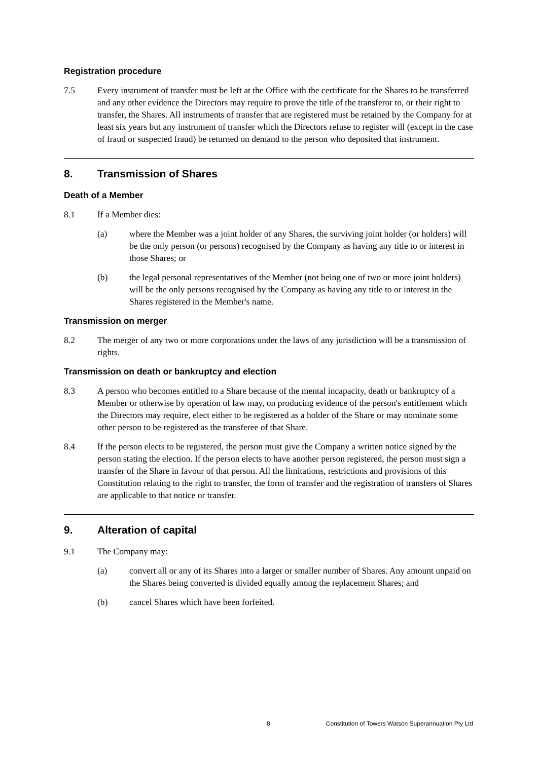Registration procedure
7.5 Every instrument of transfer must be left at the Office with the certificate for the Shares to be transferred and any other evidence the Directors may require to prove the title of the transferor to, or their right to transfer, the Shares. All instruments of transfer that are registered must be retained by the Company for at least six years but any instrument of transfer which the Directors refuse to register will (except in the case of fraud or suspected fraud) be returned on demand to the person who deposited that instrument.
8. Transmission of Shares
Death of a Member
8.1 If a Member dies:
(a) where the Member was a joint holder of any Shares, the surviving joint holder (or holders) will be the only person (or persons) recognised by the Company as having any title to or interest in those Shares; or
(b) the legal personal representatives of the Member (not being one of two or more joint holders) will be the only persons recognised by the Company as having any title to or interest in the Shares registered in the Member's name.
Transmission on merger
8.2 The merger of any two or more corporations under the laws of any jurisdiction will be a transmission of rights.
Transmission on death or bankruptcy and election
8.3 A person who becomes entitled to a Share because of the mental incapacity, death or bankruptcy of a Member or otherwise by operation of law may, on producing evidence of the person's entitlement which the Directors may require, elect either to be registered as a holder of the Share or may nominate some other person to be registered as the transferee of that Share.
8.4 If the person elects to be registered, the person must give the Company a written notice signed by the person stating the election. If the person elects to have another person registered, the person must sign a transfer of the Share in favour of that person. All the limitations, restrictions and provisions of this Constitution relating to the right to transfer, the form of transfer and the registration of transfers of Shares are applicable to that notice or transfer.
9. Alteration of capital
9.1 The Company may:
(a) convert all or any of its Shares into a larger or smaller number of Shares. Any amount unpaid on the Shares being converted is divided equally among the replacement Shares; and
(b) cancel Shares which have been forfeited.
8 Constitution of Towers Watson Superannuation Pty Ltd